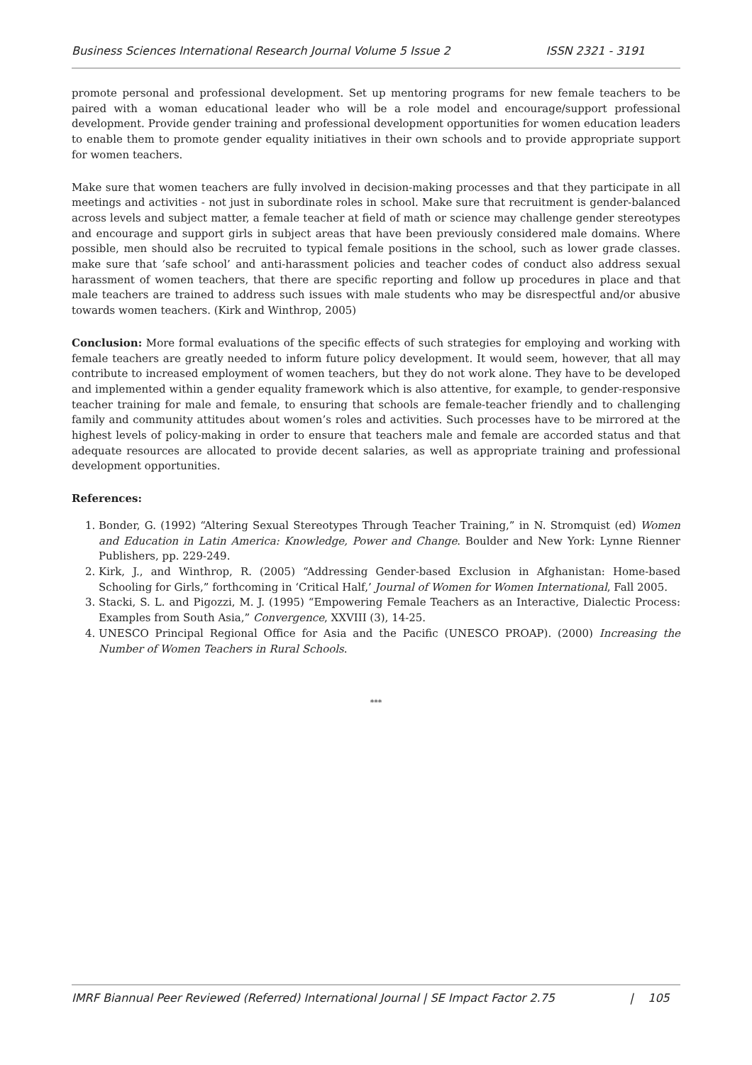Business Sciences International Research Journal Volume 5 Issue 2 ISSN 2321 - 3191
promote personal and professional development. Set up mentoring programs for new female teachers to be paired with a woman educational leader who will be a role model and encourage/support professional development. Provide gender training and professional development opportunities for women education leaders to enable them to promote gender equality initiatives in their own schools and to provide appropriate support for women teachers.
Make sure that women teachers are fully involved in decision-making processes and that they participate in all meetings and activities - not just in subordinate roles in school. Make sure that recruitment is gender-balanced across levels and subject matter, a female teacher at field of math or science may challenge gender stereotypes and encourage and support girls in subject areas that have been previously considered male domains. Where possible, men should also be recruited to typical female positions in the school, such as lower grade classes. make sure that ‘safe school’ and anti-harassment policies and teacher codes of conduct also address sexual harassment of women teachers, that there are specific reporting and follow up procedures in place and that male teachers are trained to address such issues with male students who may be disrespectful and/or abusive towards women teachers. (Kirk and Winthrop, 2005)
Conclusion: More formal evaluations of the specific effects of such strategies for employing and working with female teachers are greatly needed to inform future policy development. It would seem, however, that all may contribute to increased employment of women teachers, but they do not work alone. They have to be developed and implemented within a gender equality framework which is also attentive, for example, to gender-responsive teacher training for male and female, to ensuring that schools are female-teacher friendly and to challenging family and community attitudes about women’s roles and activities. Such processes have to be mirrored at the highest levels of policy-making in order to ensure that teachers male and female are accorded status and that adequate resources are allocated to provide decent salaries, as well as appropriate training and professional development opportunities.
References:
1. Bonder, G. (1992) “Altering Sexual Stereotypes Through Teacher Training,” in N. Stromquist (ed) Women and Education in Latin America: Knowledge, Power and Change. Boulder and New York: Lynne Rienner Publishers, pp. 229-249.
2. Kirk, J., and Winthrop, R. (2005) “Addressing Gender-based Exclusion in Afghanistan: Home-based Schooling for Girls,” forthcoming in ‘Critical Half,’ Journal of Women for Women International, Fall 2005.
3. Stacki, S. L. and Pigozzi, M. J. (1995) “Empowering Female Teachers as an Interactive, Dialectic Process: Examples from South Asia,” Convergence, XXVIII (3), 14-25.
4. UNESCO Principal Regional Office for Asia and the Pacific (UNESCO PROAP). (2000) Increasing the Number of Women Teachers in Rural Schools.
***
IMRF Biannual Peer Reviewed (Referred) International Journal | SE Impact Factor 2.75 | 105